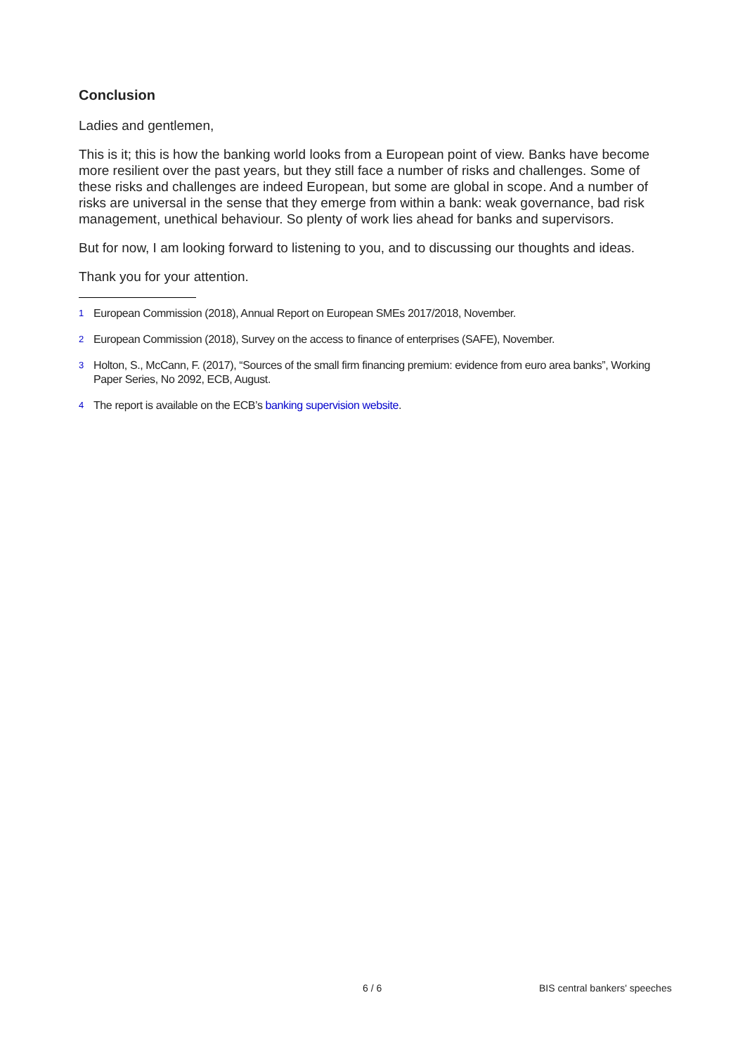Conclusion
Ladies and gentlemen,
This is it; this is how the banking world looks from a European point of view. Banks have become more resilient over the past years, but they still face a number of risks and challenges. Some of these risks and challenges are indeed European, but some are global in scope. And a number of risks are universal in the sense that they emerge from within a bank: weak governance, bad risk management, unethical behaviour. So plenty of work lies ahead for banks and supervisors.
But for now, I am looking forward to listening to you, and to discussing our thoughts and ideas.
Thank you for your attention.
<sup>1</sup> European Commission (2018), Annual Report on European SMEs 2017/2018, November.
<sup>2</sup> European Commission (2018), Survey on the access to finance of enterprises (SAFE), November.
<sup>3</sup> Holton, S., McCann, F. (2017), “Sources of the small firm financing premium: evidence from euro area banks”, Working Paper Series, No 2092, ECB, August.
<sup>4</sup> The report is available on the ECB’s banking supervision website.
6 / 6 BIS central bankers' speeches